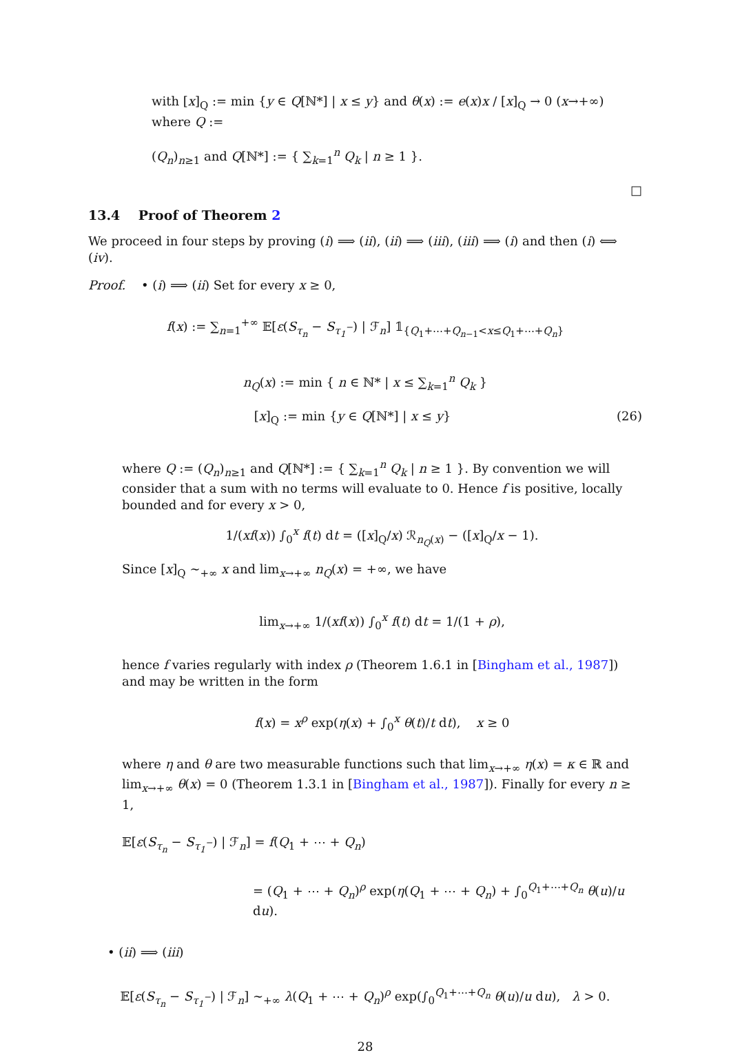with [x]<sub>Q</sub> := min {y ∈ Q[ℕ*] | x ≤ y} and θ(x) := e(x)x / [x]<sub>Q</sub> → 0 (x→+∞) where Q :=
(Q<sub>n</sub>)<sub>n≥1</sub> and Q[ℕ*] := { ∑<sub>k=1</sub><sup>n</sup> Q<sub>k</sub> | n ≥ 1 }.
□
13.4 Proof of Theorem 2
We proceed in four steps by proving (i) ⟹ (ii), (ii) ⟹ (iii), (iii) ⟹ (i) and then (i) ⟺ (iv).
Proof. • (i) ⟹ (ii) Set for every x ≥ 0,
f(x) := ∑<sub>n=1</sub><sup>+∞</sup> 𝔼[ε(S<sub>τ<sub>n</sub></sub> − S<sub>τ<sub>1</sub><sup>−</sup></sub>) | ℱ<sub>n</sub>] 𝟙<sub>{Q<sub>1</sub>+⋯+Q<sub>n−1</sub><x≤Q<sub>1</sub>+⋯+Q<sub>n</sub>}</sub>
n<sub>Q</sub>(x) := min { n ∈ ℕ* | x ≤ ∑<sub>k=1</sub><sup>n</sup> Q<sub>k</sub> }
[x]<sub>Q</sub> := min {y ∈ Q[ℕ*] | x ≤ y} (26)
where Q := (Q<sub>n</sub>)<sub>n≥1</sub> and Q[ℕ*] := { ∑<sub>k=1</sub><sup>n</sup> Q<sub>k</sub> | n ≥ 1 }. By convention we will consider that a sum with no terms will evaluate to 0. Hence f is positive, locally bounded and for every x > 0,
1/(xf(x)) ∫<sub>0</sub><sup>x</sup> f(t) dt = ([x]<sub>Q</sub>/x) ℛ<sub>n<sub>Q</sub>(x)</sub> − ([x]<sub>Q</sub>/x − 1).
Since [x]<sub>Q</sub> ∼<sub>+∞</sub> x and lim<sub>x→+∞</sub> n<sub>Q</sub>(x) = +∞, we have
lim<sub>x→+∞</sub> 1/(xf(x)) ∫<sub>0</sub><sup>x</sup> f(t) dt = 1/(1 + ρ),
hence f varies regularly with index ρ (Theorem 1.6.1 in [Bingham et al., 1987]) and may be written in the form
f(x) = x<sup>ρ</sup> exp(η(x) + ∫<sub>0</sub><sup>x</sup> θ(t)/t dt), x ≥ 0
where η and θ are two measurable functions such that lim<sub>x→+∞</sub> η(x) = κ ∈ ℝ and lim<sub>x→+∞</sub> θ(x) = 0 (Theorem 1.3.1 in [Bingham et al., 1987]). Finally for every n ≥ 1,
𝔼[ε(S<sub>τ<sub>n</sub></sub> − S<sub>τ<sub>1</sub><sup>−</sup></sub>) | ℱ<sub>n</sub>] = f(Q<sub>1</sub> + ⋯ + Q<sub>n</sub>)
= (Q<sub>1</sub> + ⋯ + Q<sub>n</sub>)<sup>ρ</sup> exp(η(Q<sub>1</sub> + ⋯ + Q<sub>n</sub>) + ∫<sub>0</sub><sup>Q<sub>1</sub>+⋯+Q<sub>n</sub></sup> θ(u)/u du).
• (ii) ⟹ (iii)
𝔼[ε(S<sub>τ<sub>n</sub></sub> − S<sub>τ<sub>1</sub><sup>−</sup></sub>) | ℱ<sub>n</sub>] ∼<sub>+∞</sub> λ(Q<sub>1</sub> + ⋯ + Q<sub>n</sub>)<sup>ρ</sup> exp(∫<sub>0</sub><sup>Q<sub>1</sub>+⋯+Q<sub>n</sub></sup> θ(u)/u du), λ > 0.
28